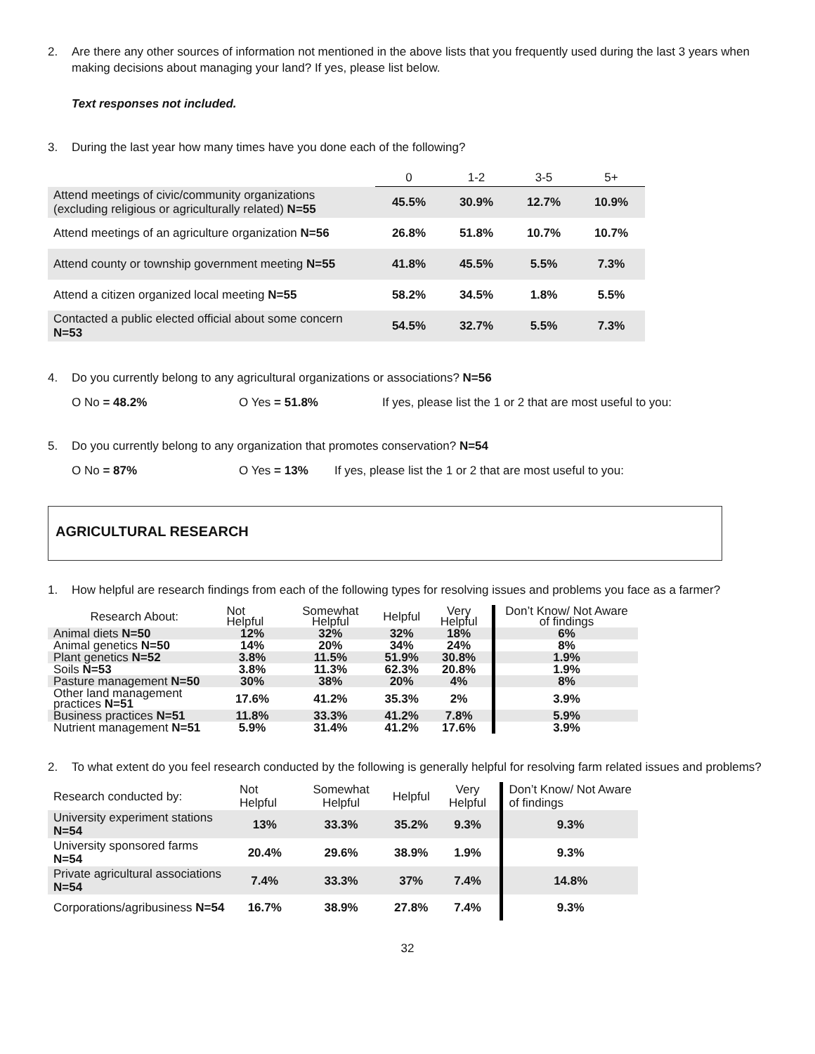2. Are there any other sources of information not mentioned in the above lists that you frequently used during the last 3 years when making decisions about managing your land? If yes, please list below.
Text responses not included.
3. During the last year how many times have you done each of the following?
| | 0 | 1-2 | 3-5 | 5+ |
| --- | --- | --- | --- | --- |
| Attend meetings of civic/community organizations (excluding religious or agriculturally related) N=55 | 45.5% | 30.9% | 12.7% | 10.9% |
| Attend meetings of an agriculture organization N=56 | 26.8% | 51.8% | 10.7% | 10.7% |
| Attend county or township government meeting N=55 | 41.8% | 45.5% | 5.5% | 7.3% |
| Attend a citizen organized local meeting N=55 | 58.2% | 34.5% | 1.8% | 5.5% |
| Contacted a public elected official about some concern N=53 | 54.5% | 32.7% | 5.5% | 7.3% |
4. Do you currently belong to any agricultural organizations or associations? N=56
O No = 48.2% O Yes = 51.8% If yes, please list the 1 or 2 that are most useful to you:
5. Do you currently belong to any organization that promotes conservation? N=54
O No = 87% O Yes = 13% If yes, please list the 1 or 2 that are most useful to you:
AGRICULTURAL RESEARCH
1. How helpful are research findings from each of the following types for resolving issues and problems you face as a farmer?
| Research About: | Not Helpful | Somewhat Helpful | Helpful | Very Helpful | Don’t Know/ Not Aware of findings |
| Animal diets N=50 | 12% | 32% | 32% | 18% | 6% |
| Animal genetics N=50 | 14% | 20% | 34% | 24% | 8% |
| Plant genetics N=52 | 3.8% | 11.5% | 51.9% | 30.8% | 1.9% |
| Soils N=53 | 3.8% | 11.3% | 62.3% | 20.8% | 1.9% |
| Pasture management N=50 | 30% | 38% | 20% | 4% | 8% |
| Other land management practices N=51 | 17.6% | 41.2% | 35.3% | 2% | 3.9% |
| Business practices N=51 | 11.8% | 33.3% | 41.2% | 7.8% | 5.9% |
| Nutrient management N=51 | 5.9% | 31.4% | 41.2% | 17.6% | 3.9% |
2. To what extent do you feel research conducted by the following is generally helpful for resolving farm related issues and problems?
| Research conducted by: | Not Helpful | Somewhat Helpful | Helpful | Very Helpful | Don’t Know/ Not Aware of findings |
| University experiment stations N=54 | 13% | 33.3% | 35.2% | 9.3% | 9.3% |
| University sponsored farms N=54 | 20.4% | 29.6% | 38.9% | 1.9% | 9.3% |
| Private agricultural associations N=54 | 7.4% | 33.3% | 37% | 7.4% | 14.8% |
| Corporations/agribusiness N=54 | 16.7% | 38.9% | 27.8% | 7.4% | 9.3% |
32